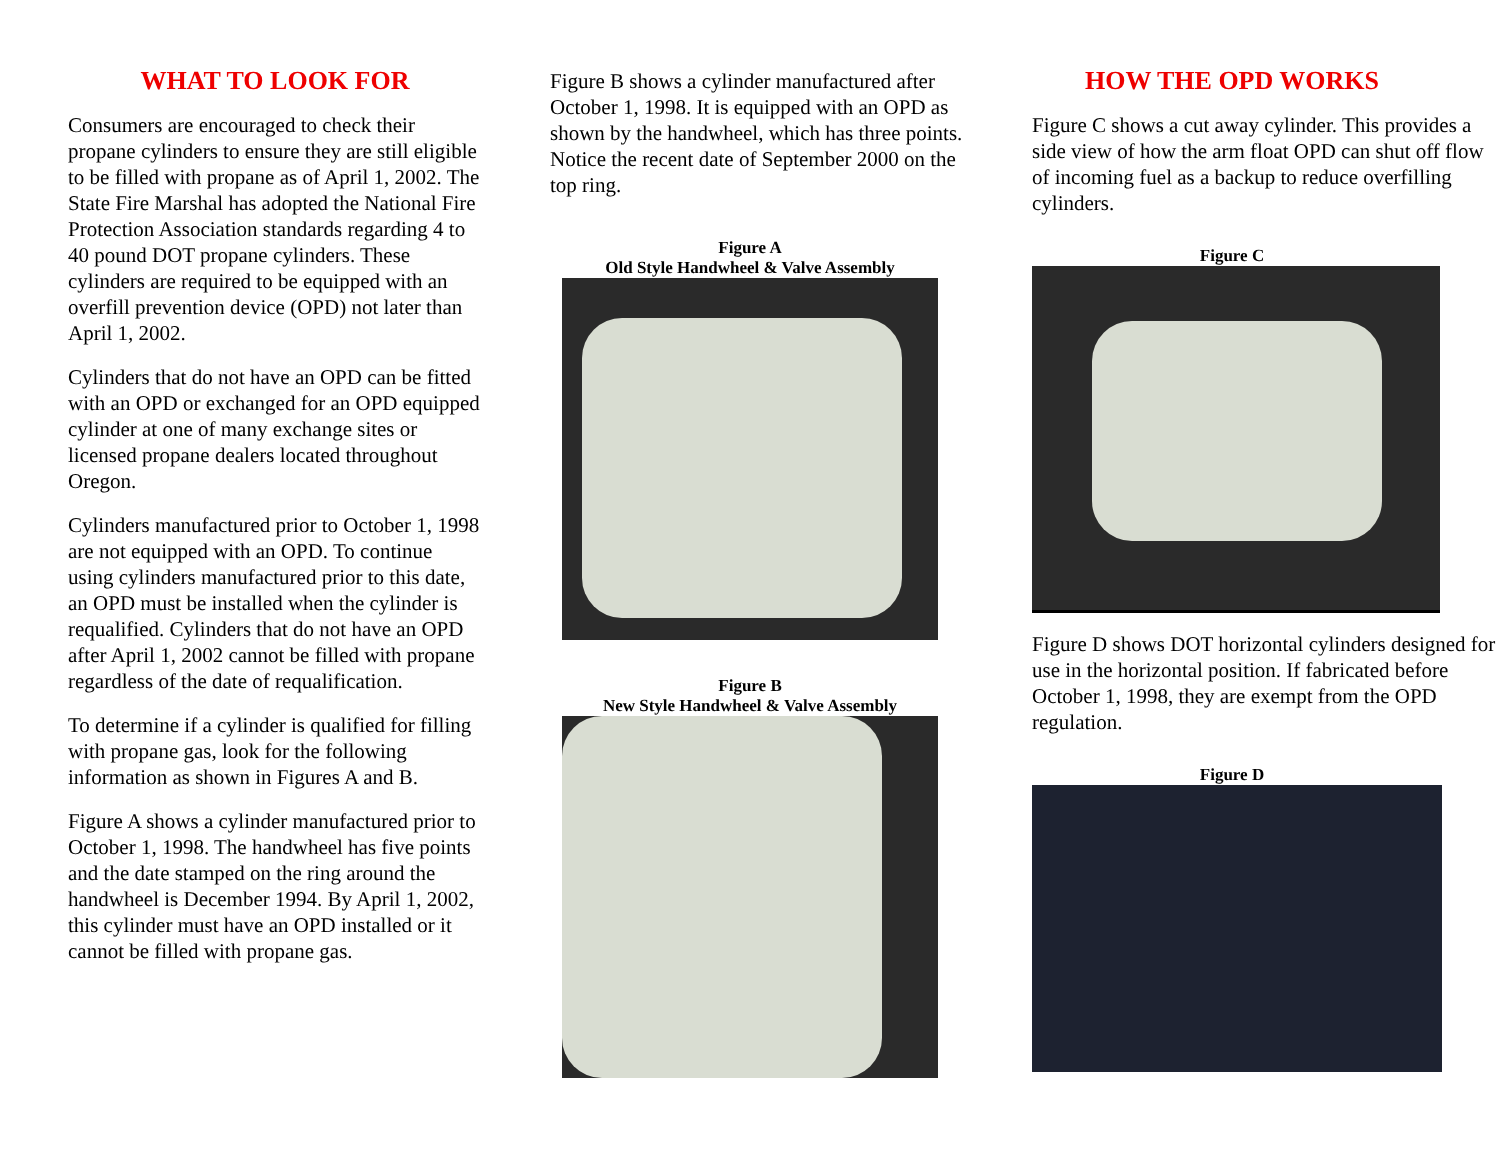WHAT TO LOOK FOR
Consumers are encouraged to check their propane cylinders to ensure they are still eligible to be filled with propane as of April 1, 2002. The State Fire Marshal has adopted the National Fire Protection Association standards regarding 4 to 40 pound DOT propane cylinders. These cylinders are required to be equipped with an overfill prevention device (OPD) not later than April 1, 2002.
Cylinders that do not have an OPD can be fitted with an OPD or exchanged for an OPD equipped cylinder at one of many exchange sites or licensed propane dealers located throughout Oregon.
Cylinders manufactured prior to October 1, 1998 are not equipped with an OPD. To continue using cylinders manufactured prior to this date, an OPD must be installed when the cylinder is requalified. Cylinders that do not have an OPD after April 1, 2002 cannot be filled with propane regardless of the date of requalification.
To determine if a cylinder is qualified for filling with propane gas, look for the following information as shown in Figures A and B.
Figure A shows a cylinder manufactured prior to October 1, 1998. The handwheel has five points and the date stamped on the ring around the handwheel is December 1994. By April 1, 2002, this cylinder must have an OPD installed or it cannot be filled with propane gas.
Figure B shows a cylinder manufactured after October 1, 1998. It is equipped with an OPD as shown by the handwheel, which has three points. Notice the recent date of September 2000 on the top ring.
Figure A
Old Style Handwheel & Valve Assembly
Figure B
New Style Handwheel & Valve Assembly
HOW THE OPD WORKS
Figure C shows a cut away cylinder. This provides a side view of how the arm float OPD can shut off flow of incoming fuel as a backup to reduce overfilling cylinders.
Figure C
Figure D shows DOT horizontal cylinders designed for use in the horizontal position. If fabricated before October 1, 1998, they are exempt from the OPD regulation.
Figure D